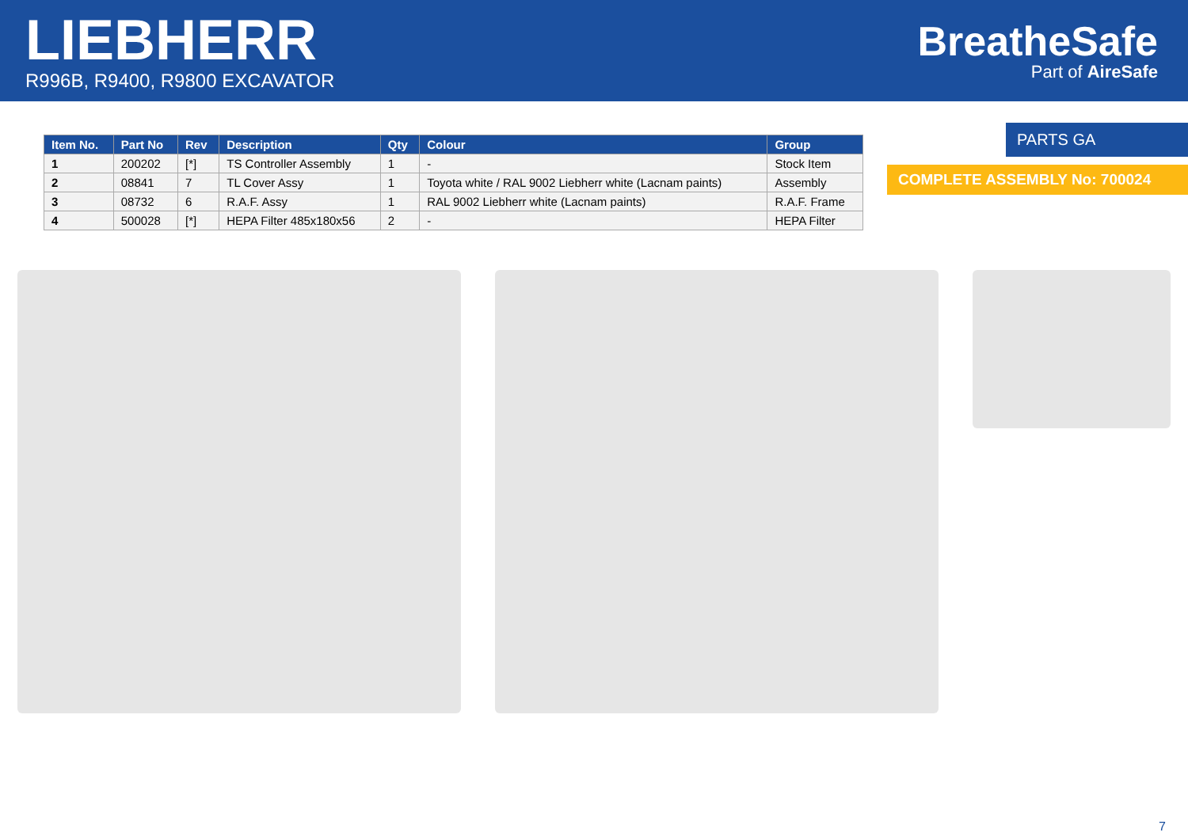LIEBHERR
R996B, R9400, R9800 EXCAVATOR
BreatheSafe
Part of AireSafe
| Item No. | Part No | Rev | Description | Qty | Colour | Group |
| --- | --- | --- | --- | --- | --- | --- |
| 1 | 200202 | [*] | TS Controller Assembly | 1 | - | Stock Item |
| 2 | 08841 | 7 | TL Cover Assy | 1 | Toyota white / RAL 9002 Liebherr white (Lacnam paints) | Assembly |
| 3 | 08732 | 6 | R.A.F. Assy | 1 | RAL 9002 Liebherr white (Lacnam paints) | R.A.F. Frame |
| 4 | 500028 | [*] | HEPA Filter 485x180x56 | 2 | - | HEPA Filter |
PARTS GA
COMPLETE ASSEMBLY No: 700024
7